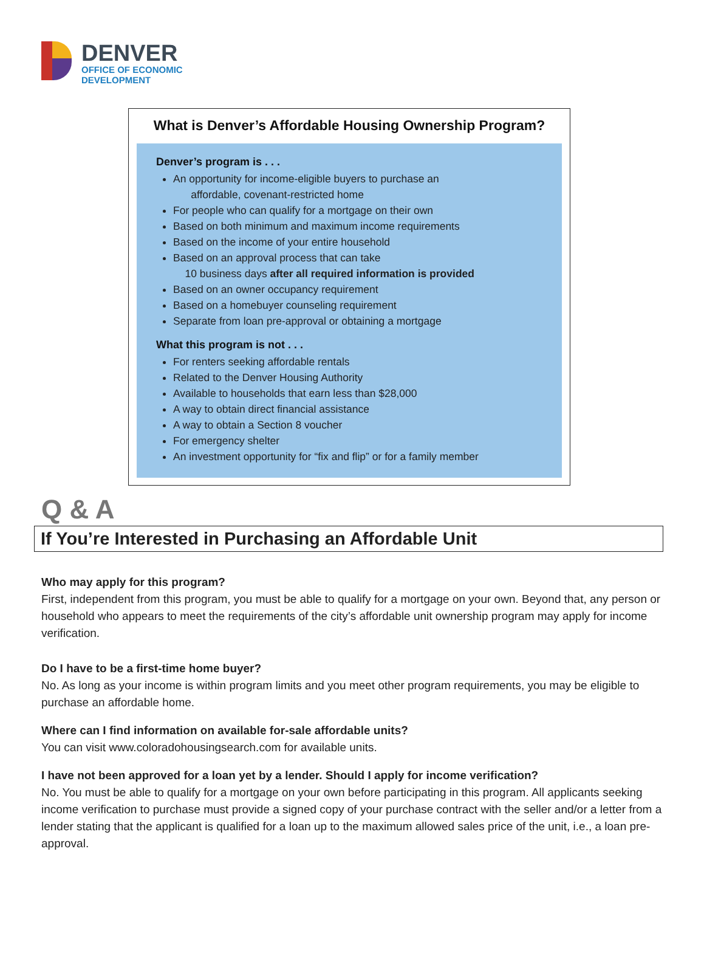DENVER
OFFICE OF ECONOMIC
DEVELOPMENT
What is Denver’s Affordable Housing Ownership Program?
Denver’s program is . . .
An opportunity for income-eligible buyers to purchase an
affordable, covenant-restricted home
For people who can qualify for a mortgage on their own
Based on both minimum and maximum income requirements
Based on the income of your entire household
Based on an approval process that can take
10 business days after all required information is provided
Based on an owner occupancy requirement
Based on a homebuyer counseling requirement
Separate from loan pre-approval or obtaining a mortgage
What this program is not . . .
For renters seeking affordable rentals
Related to the Denver Housing Authority
Available to households that earn less than $28,000
A way to obtain direct financial assistance
A way to obtain a Section 8 voucher
For emergency shelter
An investment opportunity for “fix and flip” or for a family member
Q & A
If You’re Interested in Purchasing an Affordable Unit
Who may apply for this program?
First, independent from this program, you must be able to qualify for a mortgage on your own. Beyond that, any person or household who appears to meet the requirements of the city’s affordable unit ownership program may apply for income verification.
Do I have to be a first-time home buyer?
No. As long as your income is within program limits and you meet other program requirements, you may be eligible to purchase an affordable home.
Where can I find information on available for-sale affordable units?
You can visit www.coloradohousingsearch.com for available units.
I have not been approved for a loan yet by a lender. Should I apply for income verification?
No. You must be able to qualify for a mortgage on your own before participating in this program. All applicants seeking income verification to purchase must provide a signed copy of your purchase contract with the seller and/or a letter from a lender stating that the applicant is qualified for a loan up to the maximum allowed sales price of the unit, i.e., a loan pre-approval.